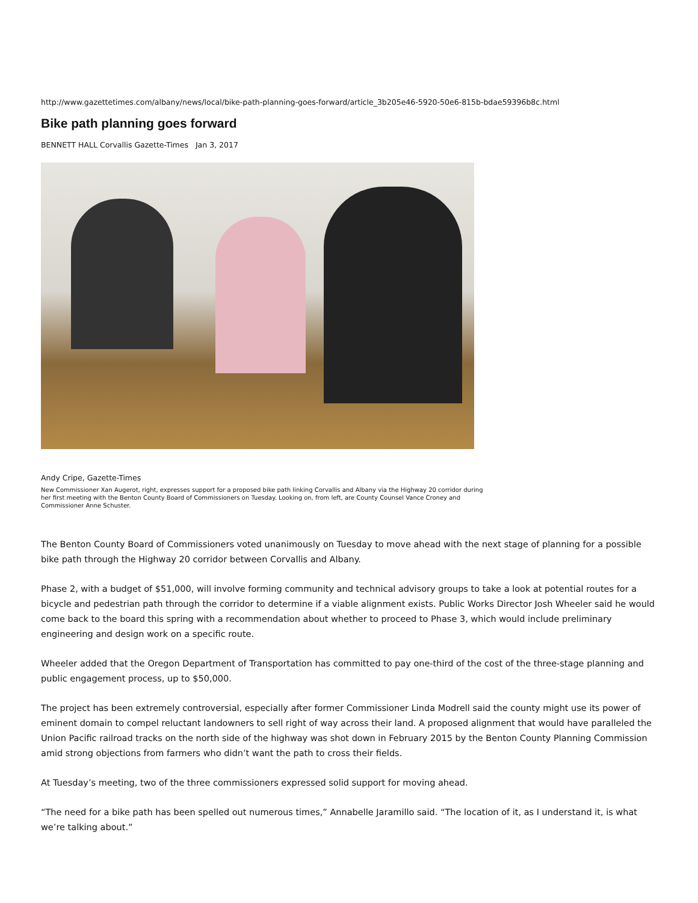http://www.gazettetimes.com/albany/news/local/bike-path-planning-goes-forward/article_3b205e46-5920-50e6-815b-bdae59396b8c.html
Bike path planning goes forward
BENNETT HALL Corvallis Gazette-Times Jan 3, 2017
Andy Cripe, Gazette-Times
New Commissioner Xan Augerot, right, expresses support for a proposed bike path linking Corvallis and Albany via the Highway 20 corridor during her first meeting with the Benton County Board of Commissioners on Tuesday. Looking on, from left, are County Counsel Vance Croney and Commissioner Anne Schuster.
The Benton County Board of Commissioners voted unanimously on Tuesday to move ahead with the next stage of planning for a possible bike path through the Highway 20 corridor between Corvallis and Albany.
Phase 2, with a budget of $51,000, will involve forming community and technical advisory groups to take a look at potential routes for a bicycle and pedestrian path through the corridor to determine if a viable alignment exists. Public Works Director Josh Wheeler said he would come back to the board this spring with a recommendation about whether to proceed to Phase 3, which would include preliminary engineering and design work on a specific route.
Wheeler added that the Oregon Department of Transportation has committed to pay one-third of the cost of the three-stage planning and public engagement process, up to $50,000.
The project has been extremely controversial, especially after former Commissioner Linda Modrell said the county might use its power of eminent domain to compel reluctant landowners to sell right of way across their land. A proposed alignment that would have paralleled the Union Pacific railroad tracks on the north side of the highway was shot down in February 2015 by the Benton County Planning Commission amid strong objections from farmers who didn’t want the path to cross their fields.
At Tuesday’s meeting, two of the three commissioners expressed solid support for moving ahead.
“The need for a bike path has been spelled out numerous times,” Annabelle Jaramillo said. “The location of it, as I understand it, is what we’re talking about.”